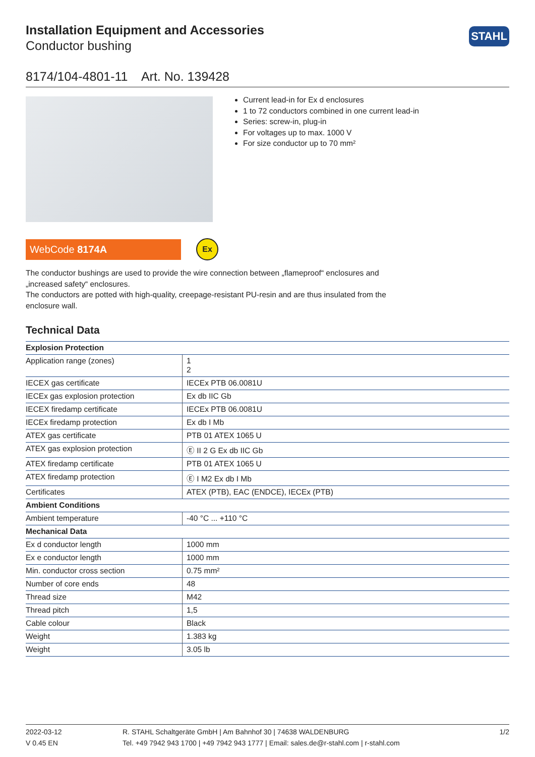STAHL
Installation Equipment and Accessories
Conductor bushing
8174/104-4801-11 Art. No. 139428
Current lead-in for Ex d enclosures
1 to 72 conductors combined in one current lead-in
Series: screw-in, plug-in
For voltages up to max. 1000 V
For size conductor up to 70 mm²
WebCode 8174A
Ex
The conductor bushings are used to provide the wire connection between „flameproof“ enclosures and „increased safety“ enclosures.
The conductors are potted with high-quality, creepage-resistant PU-resin and are thus insulated from the enclosure wall.
Technical Data
| Explosion Protection | |
| Application range (zones) | 1 2 |
| IECEX gas certificate | IECEx PTB 06.0081U |
| IECEx gas explosion protection | Ex db IIC Gb |
| IECEX firedamp certificate | IECEx PTB 06.0081U |
| IECEx firedamp protection | Ex db I Mb |
| ATEX gas certificate | PTB 01 ATEX 1065 U |
| ATEX gas explosion protection | Ⓔ II 2 G Ex db IIC Gb |
| ATEX firedamp certificate | PTB 01 ATEX 1065 U |
| ATEX firedamp protection | Ⓔ I M2 Ex db I Mb |
| Certificates | ATEX (PTB), EAC (ENDCE), IECEx (PTB) |
| Ambient Conditions | |
| Ambient temperature | -40 °C ... +110 °C |
| Mechanical Data | |
| Ex d conductor length | 1000 mm |
| Ex e conductor length | 1000 mm |
| Min. conductor cross section | 0.75 mm² |
| Number of core ends | 48 |
| Thread size | M42 |
| Thread pitch | 1,5 |
| Cable colour | Black |
| Weight | 1.383 kg |
| Weight | 3.05 lb |
2022-03-12
V 0.45 EN
R. STAHL Schaltgeräte GmbH | Am Bahnhof 30 | 74638 WALDENBURG
Tel. +49 7942 943 1700 | +49 7942 943 1777 | Email: sales.de@r-stahl.com | r-stahl.com
1/2